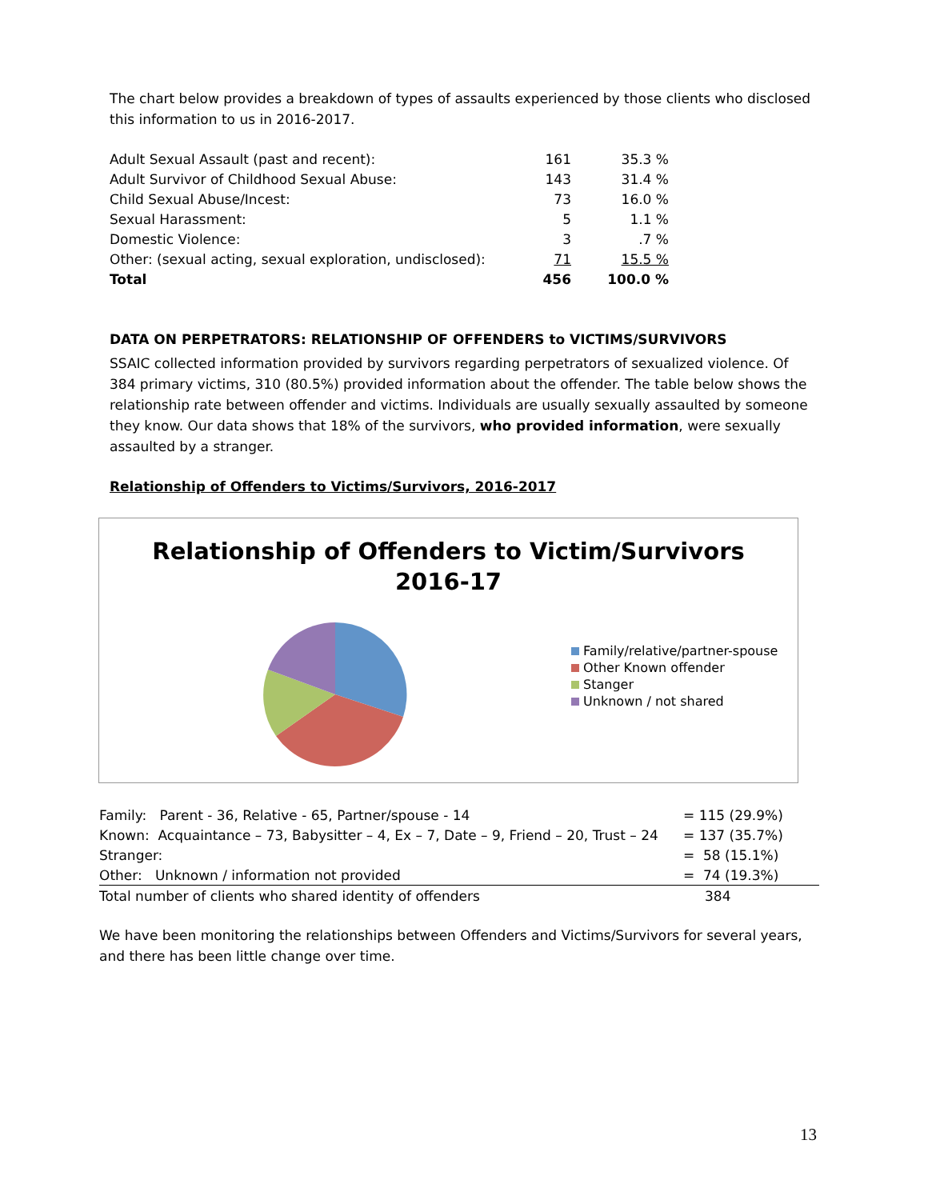The chart below provides a breakdown of types of assaults experienced by those clients who disclosed this information to us in 2016-2017.
| Adult Sexual Assault (past and recent): | 161 | 35.3 % |
| Adult Survivor of Childhood Sexual Abuse: | 143 | 31.4 % |
| Child Sexual Abuse/Incest: | 73 | 16.0 % |
| Sexual Harassment: | 5 | 1.1 % |
| Domestic Violence: | 3 | .7 % |
| Other: (sexual acting, sexual exploration, undisclosed): | 71 | 15.5 % |
| Total | 456 | 100.0 % |
DATA ON PERPETRATORS: RELATIONSHIP OF OFFENDERS to VICTIMS/SURVIVORS
SSAIC collected information provided by survivors regarding perpetrators of sexualized violence. Of 384 primary victims, 310 (80.5%) provided information about the offender. The table below shows the relationship rate between offender and victims. Individuals are usually sexually assaulted by someone they know. Our data shows that 18% of the survivors, who provided information, were sexually assaulted by a stranger.
Relationship of Offenders to Victims/Survivors, 2016-2017
Relationship of Offenders to Victim/Survivors
2016-17
Family/relative/partner-spouse
Other Known offender
Stanger
Unknown / not shared
| Family: Parent - 36, Relative - 65, Partner/spouse - 14 | = 115 (29.9%) |
| Known: Acquaintance – 73, Babysitter – 4, Ex – 7, Date – 9, Friend – 20, Trust – 24 | = 137 (35.7%) |
| Stranger: | = 58 (15.1%) |
| Other: Unknown / information not provided | = 74 (19.3%) |
| Total number of clients who shared identity of offenders | 384 |
We have been monitoring the relationships between Offenders and Victims/Survivors for several years, and there has been little change over time.
13